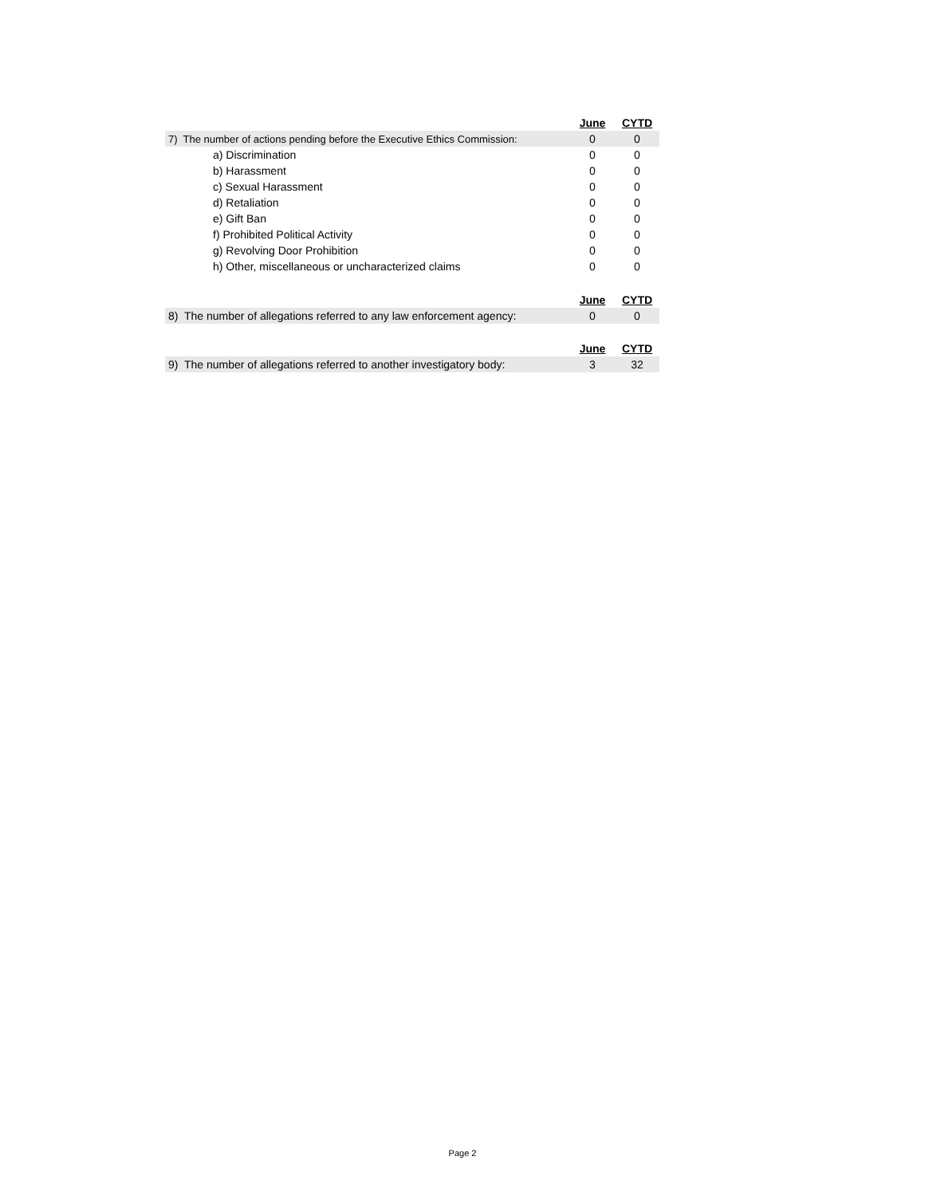| | June | CYTD |
| 7) The number of actions pending before the Executive Ethics Commission: | 0 | 0 |
| a) Discrimination | 0 | 0 |
| b) Harassment | 0 | 0 |
| c) Sexual Harassment | 0 | 0 |
| d) Retaliation | 0 | 0 |
| e) Gift Ban | 0 | 0 |
| f) Prohibited Political Activity | 0 | 0 |
| g) Revolving Door Prohibition | 0 | 0 |
| h) Other, miscellaneous or uncharacterized claims | 0 | 0 |
| | June | CYTD |
| 8) The number of allegations referred to any law enforcement agency: | 0 | 0 |
| | June | CYTD |
| 9) The number of allegations referred to another investigatory body: | 3 | 32 |
Page 2